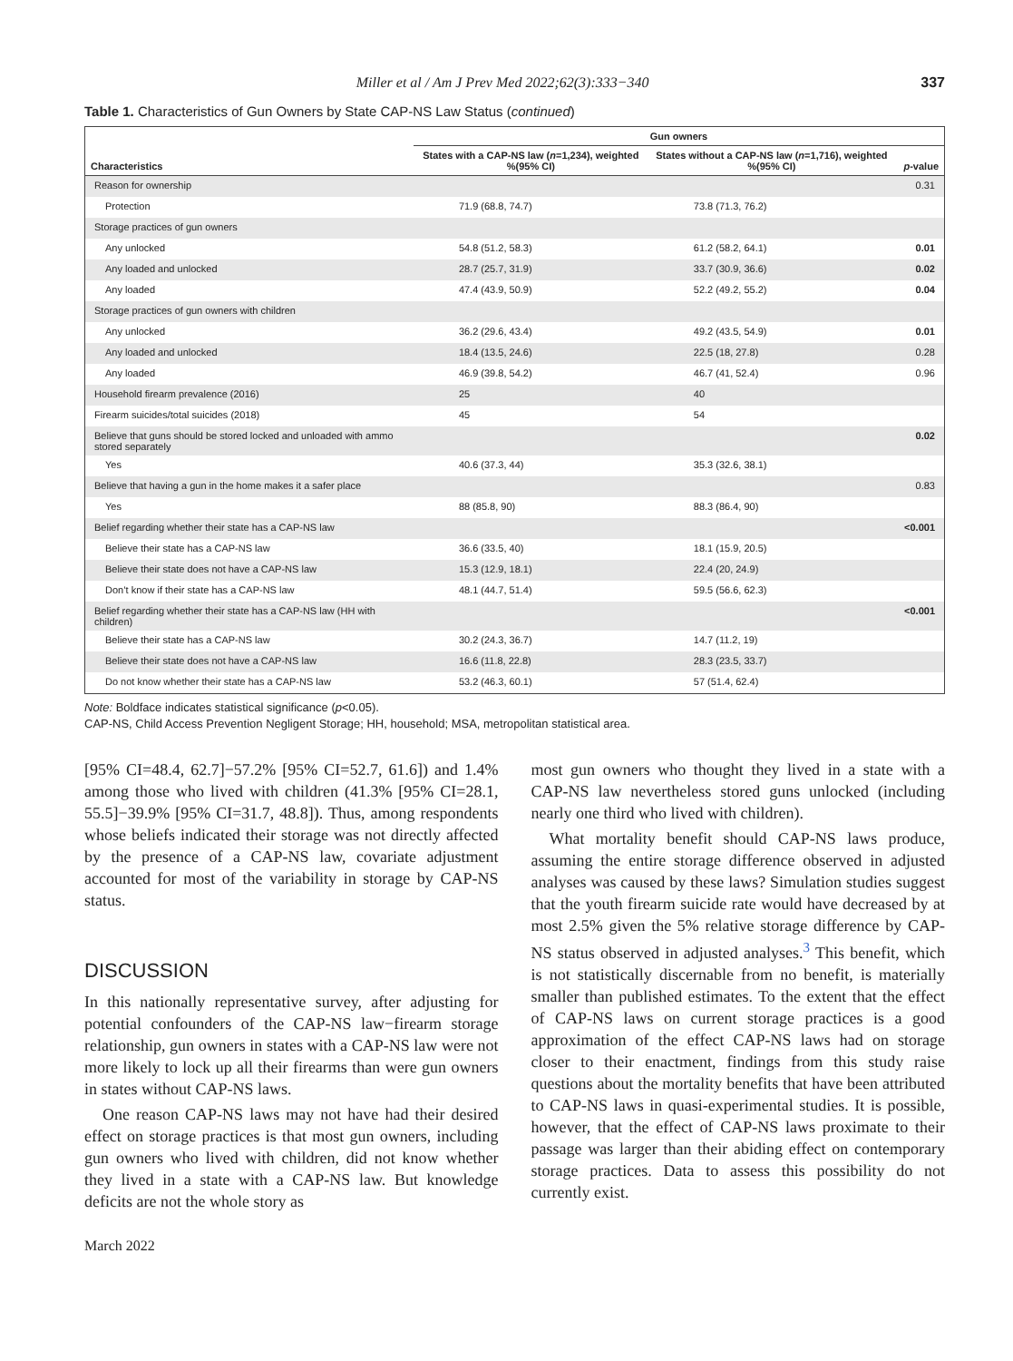Miller et al / Am J Prev Med 2022;62(3):333−340 337
Table 1. Characteristics of Gun Owners by State CAP-NS Law Status (continued)
| | Gun owners | | |
| --- | --- | --- | --- |
| Characteristics | States with a CAP-NS law ( n =1,234), weighted %(95% CI) | States without a CAP-NS law ( n =1,716), weighted %(95% CI) | p -value |
| Reason for ownership | | | 0.31 |
| Protection | 71.9 (68.8, 74.7) | 73.8 (71.3, 76.2) | |
| Storage practices of gun owners | | | |
| Any unlocked | 54.8 (51.2, 58.3) | 61.2 (58.2, 64.1) | 0.01 |
| Any loaded and unlocked | 28.7 (25.7, 31.9) | 33.7 (30.9, 36.6) | 0.02 |
| Any loaded | 47.4 (43.9, 50.9) | 52.2 (49.2, 55.2) | 0.04 |
| Storage practices of gun owners with children | | | |
| Any unlocked | 36.2 (29.6, 43.4) | 49.2 (43.5, 54.9) | 0.01 |
| Any loaded and unlocked | 18.4 (13.5, 24.6) | 22.5 (18, 27.8) | 0.28 |
| Any loaded | 46.9 (39.8, 54.2) | 46.7 (41, 52.4) | 0.96 |
| Household firearm prevalence (2016) | 25 | 40 | |
| Firearm suicides/total suicides (2018) | 45 | 54 | |
| Believe that guns should be stored locked and unloaded with ammo stored separately | | | 0.02 |
| Yes | 40.6 (37.3, 44) | 35.3 (32.6, 38.1) | |
| Believe that having a gun in the home makes it a safer place | | | 0.83 |
| Yes | 88 (85.8, 90) | 88.3 (86.4, 90) | |
| Belief regarding whether their state has a CAP-NS law | | | <0.001 |
| Believe their state has a CAP-NS law | 36.6 (33.5, 40) | 18.1 (15.9, 20.5) | |
| Believe their state does not have a CAP-NS law | 15.3 (12.9, 18.1) | 22.4 (20, 24.9) | |
| Don’t know if their state has a CAP-NS law | 48.1 (44.7, 51.4) | 59.5 (56.6, 62.3) | |
| Belief regarding whether their state has a CAP-NS law (HH with children) | | | <0.001 |
| Believe their state has a CAP-NS law | 30.2 (24.3, 36.7) | 14.7 (11.2, 19) | |
| Believe their state does not have a CAP-NS law | 16.6 (11.8, 22.8) | 28.3 (23.5, 33.7) | |
| Do not know whether their state has a CAP-NS law | 53.2 (46.3, 60.1) | 57 (51.4, 62.4) | |
Note: Boldface indicates statistical significance (p<0.05).
CAP-NS, Child Access Prevention Negligent Storage; HH, household; MSA, metropolitan statistical area.
[95% CI=48.4, 62.7]−57.2% [95% CI=52.7, 61.6]) and 1.4% among those who lived with children (41.3% [95% CI=28.1, 55.5]−39.9% [95% CI=31.7, 48.8]). Thus, among respondents whose beliefs indicated their storage was not directly affected by the presence of a CAP-NS law, covariate adjustment accounted for most of the variability in storage by CAP-NS status.
DISCUSSION
In this nationally representative survey, after adjusting for potential confounders of the CAP-NS law−firearm storage relationship, gun owners in states with a CAP-NS law were not more likely to lock up all their firearms than were gun owners in states without CAP-NS laws.
One reason CAP-NS laws may not have had their desired effect on storage practices is that most gun owners, including gun owners who lived with children, did not know whether they lived in a state with a CAP-NS law. But knowledge deficits are not the whole story as
most gun owners who thought they lived in a state with a CAP-NS law nevertheless stored guns unlocked (including nearly one third who lived with children).
What mortality benefit should CAP-NS laws produce, assuming the entire storage difference observed in adjusted analyses was caused by these laws? Simulation studies suggest that the youth firearm suicide rate would have decreased by at most 2.5% given the 5% relative storage difference by CAP-NS status observed in adjusted analyses.<sup>3</sup> This benefit, which is not statistically discernable from no benefit, is materially smaller than published estimates. To the extent that the effect of CAP-NS laws on current storage practices is a good approximation of the effect CAP-NS laws had on storage closer to their enactment, findings from this study raise questions about the mortality benefits that have been attributed to CAP-NS laws in quasi-experimental studies. It is possible, however, that the effect of CAP-NS laws proximate to their passage was larger than their abiding effect on contemporary storage practices. Data to assess this possibility do not currently exist.
March 2022